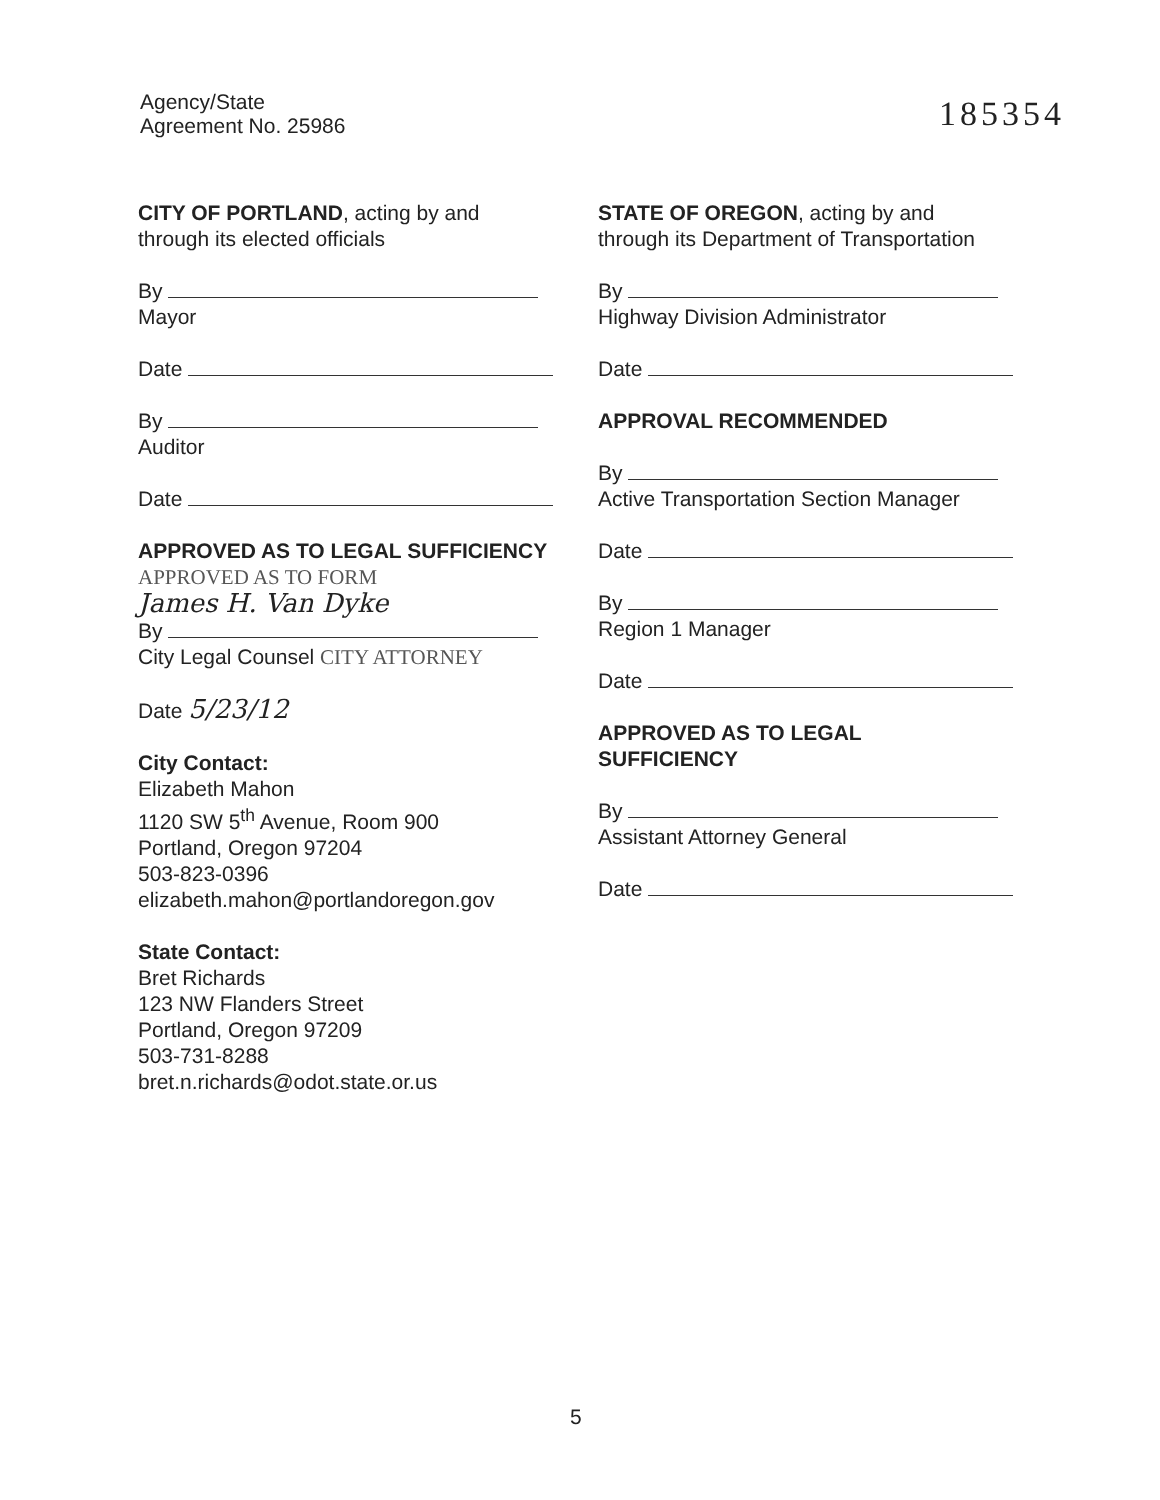Agency/State
Agreement No. 25986
185354
CITY OF PORTLAND, acting by and
through its elected officials
By
Mayor
Date
By
Auditor
Date
APPROVED AS TO LEGAL SUFFICIENCY APPROVED AS TO FORM
James H. Van Dyke
By
City Legal Counsel CITY ATTORNEY
Date 5/23/12
City Contact:
Elizabeth Mahon
1120 SW 5<sup>th</sup> Avenue, Room 900
Portland, Oregon 97204
503-823-0396
elizabeth.mahon@portlandoregon.gov
State Contact:
Bret Richards
123 NW Flanders Street
Portland, Oregon 97209
503-731-8288
bret.n.richards@odot.state.or.us
STATE OF OREGON, acting by and
through its Department of Transportation
By
Highway Division Administrator
Date
APPROVAL RECOMMENDED
By
Active Transportation Section Manager
Date
By
Region 1 Manager
Date
APPROVED AS TO LEGAL
SUFFICIENCY
By
Assistant Attorney General
Date
5